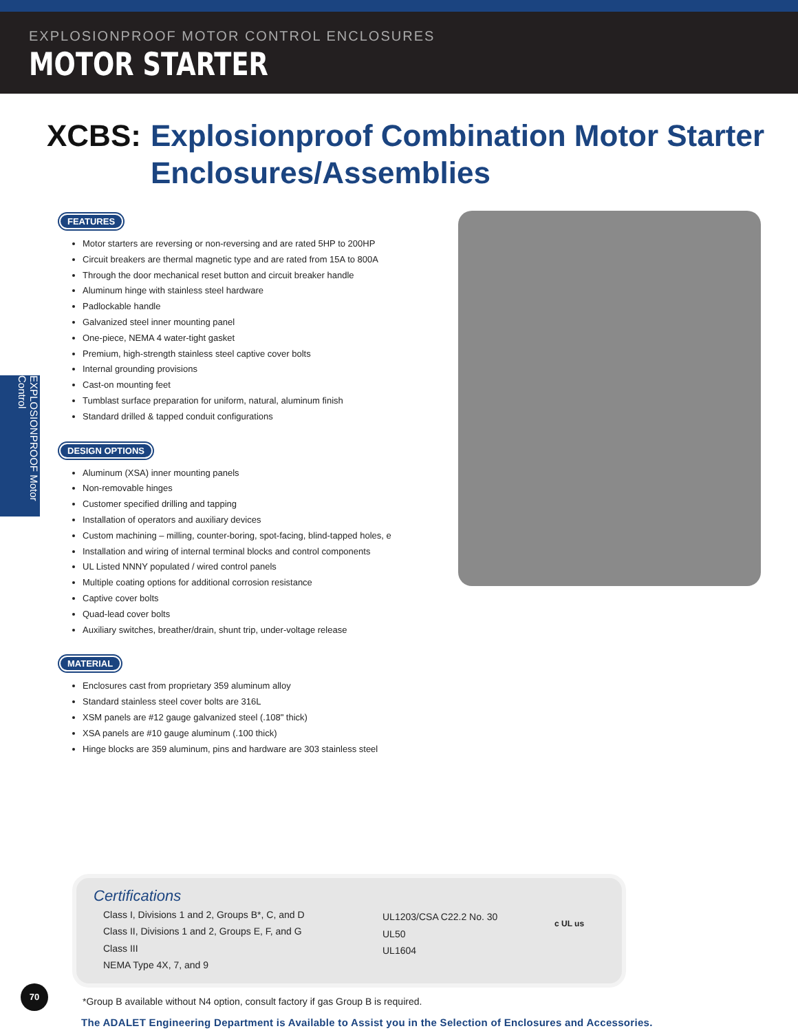EXPLOSIONPROOF MOTOR CONTROL ENCLOSURES
MOTOR STARTER
XCBS: Explosionproof Combination Motor Starter
Enclosures/Assemblies
FEATURES
Motor starters are reversing or non-reversing and are rated 5HP to 200HP
Circuit breakers are thermal magnetic type and are rated from 15A to 800A
Through the door mechanical reset button and circuit breaker handle
Aluminum hinge with stainless steel hardware
Padlockable handle
Galvanized steel inner mounting panel
One-piece, NEMA 4 water-tight gasket
Premium, high-strength stainless steel captive cover bolts
Internal grounding provisions
Cast-on mounting feet
Tumblast surface preparation for uniform, natural, aluminum finish
Standard drilled & tapped conduit configurations
DESIGN OPTIONS
Aluminum (XSA) inner mounting panels
Non-removable hinges
Customer specified drilling and tapping
Installation of operators and auxiliary devices
Custom machining – milling, counter-boring, spot-facing, blind-tapped holes, e
Installation and wiring of internal terminal blocks and control components
UL Listed NNNY populated / wired control panels
Multiple coating options for additional corrosion resistance
Captive cover bolts
Quad-lead cover bolts
Auxiliary switches, breather/drain, shunt trip, under-voltage release
MATERIAL
Enclosures cast from proprietary 359 aluminum alloy
Standard stainless steel cover bolts are 316L
XSM panels are #12 gauge galvanized steel (.108" thick)
XSA panels are #10 gauge aluminum (.100 thick)
Hinge blocks are 359 aluminum, pins and hardware are 303 stainless steel
EXPLOSIONPROOF Motor Control
Certifications
Class I, Divisions 1 and 2, Groups B*, C, and D
Class II, Divisions 1 and 2, Groups E, F, and G
Class III
NEMA Type 4X, 7, and 9
UL1203/CSA C22.2 No. 30
UL50
UL1604
c UL us
*Group B available without N4 option, consult factory if gas Group B is required.
The ADALET Engineering Department is Available to Assist you in the Selection of Enclosures and Accessories.
70